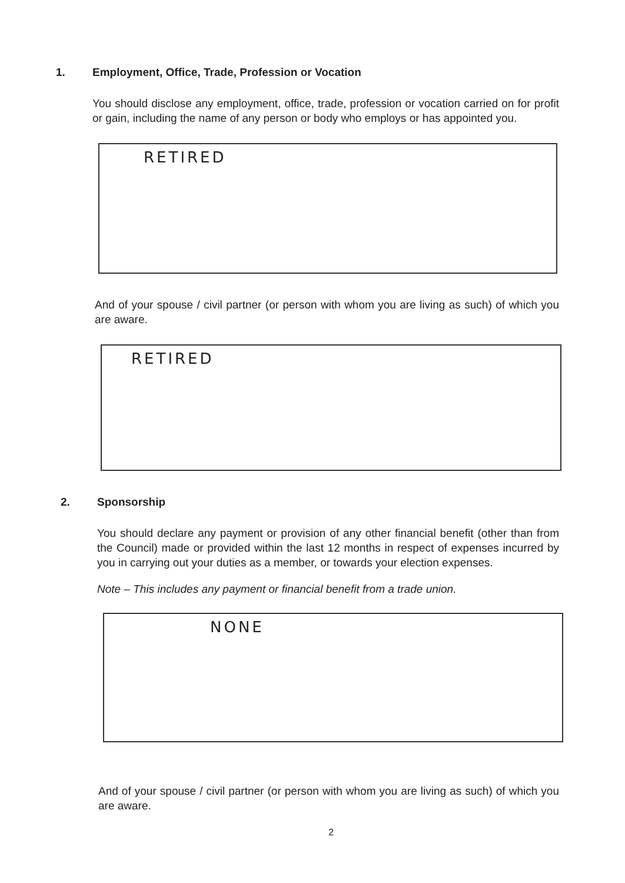1. Employment, Office, Trade, Profession or Vocation
You should disclose any employment, office, trade, profession or vocation carried on for profit or gain, including the name of any person or body who employs or has appointed you.
RETIRED
And of your spouse / civil partner (or person with whom you are living as such) of which you are aware.
RETIRED
2. Sponsorship
You should declare any payment or provision of any other financial benefit (other than from the Council) made or provided within the last 12 months in respect of expenses incurred by you in carrying out your duties as a member, or towards your election expenses.
Note – This includes any payment or financial benefit from a trade union.
NONE
And of your spouse / civil partner (or person with whom you are living as such) of which you are aware.
2